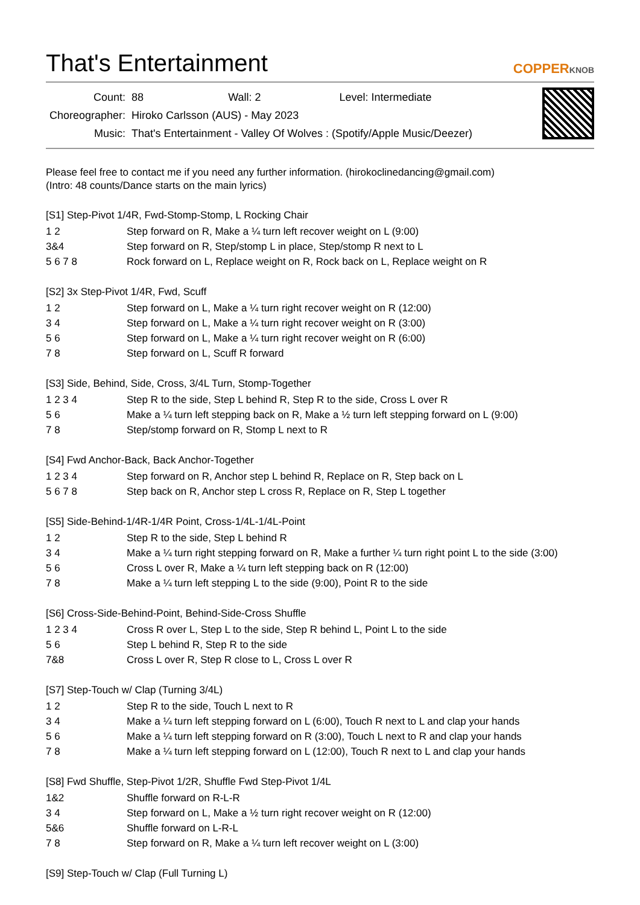That's Entertainment COPPERKNOB
| Count: | 88 Wall: 2 Level: Intermediate |
| Choreographer: | Hiroko Carlsson (AUS) - May 2023 |
| Music: | That's Entertainment - Valley Of Wolves : (Spotify/Apple Music/Deezer) |
Please feel free to contact me if you need any further information. (hirokoclinedancing@gmail.com)
(Intro: 48 counts/Dance starts on the main lyrics)
[S1] Step-Pivot 1/4R, Fwd-Stomp-Stomp, L Rocking Chair
| 1 2 | Step forward on R, Make a ¼ turn left recover weight on L (9:00) |
| 3&4 | Step forward on R, Step/stomp L in place, Step/stomp R next to L |
| 5 6 7 8 | Rock forward on L, Replace weight on R, Rock back on L, Replace weight on R |
[S2] 3x Step-Pivot 1/4R, Fwd, Scuff
| 1 2 | Step forward on L, Make a ¼ turn right recover weight on R (12:00) |
| 3 4 | Step forward on L, Make a ¼ turn right recover weight on R (3:00) |
| 5 6 | Step forward on L, Make a ¼ turn right recover weight on R (6:00) |
| 7 8 | Step forward on L, Scuff R forward |
[S3] Side, Behind, Side, Cross, 3/4L Turn, Stomp-Together
| 1 2 3 4 | Step R to the side, Step L behind R, Step R to the side, Cross L over R |
| 5 6 | Make a ¼ turn left stepping back on R, Make a ½ turn left stepping forward on L (9:00) |
| 7 8 | Step/stomp forward on R, Stomp L next to R |
[S4] Fwd Anchor-Back, Back Anchor-Together
| 1 2 3 4 | Step forward on R, Anchor step L behind R, Replace on R, Step back on L |
| 5 6 7 8 | Step back on R, Anchor step L cross R, Replace on R, Step L together |
[S5] Side-Behind-1/4R-1/4R Point, Cross-1/4L-1/4L-Point
| 1 2 | Step R to the side, Step L behind R |
| 3 4 | Make a ¼ turn right stepping forward on R, Make a further ¼ turn right point L to the side (3:00) |
| 5 6 | Cross L over R, Make a ¼ turn left stepping back on R (12:00) |
| 7 8 | Make a ¼ turn left stepping L to the side (9:00), Point R to the side |
[S6] Cross-Side-Behind-Point, Behind-Side-Cross Shuffle
| 1 2 3 4 | Cross R over L, Step L to the side, Step R behind L, Point L to the side |
| 5 6 | Step L behind R, Step R to the side |
| 7&8 | Cross L over R, Step R close to L, Cross L over R |
[S7] Step-Touch w/ Clap (Turning 3/4L)
| 1 2 | Step R to the side, Touch L next to R |
| 3 4 | Make a ¼ turn left stepping forward on L (6:00), Touch R next to L and clap your hands |
| 5 6 | Make a ¼ turn left stepping forward on R (3:00), Touch L next to R and clap your hands |
| 7 8 | Make a ¼ turn left stepping forward on L (12:00), Touch R next to L and clap your hands |
[S8] Fwd Shuffle, Step-Pivot 1/2R, Shuffle Fwd Step-Pivot 1/4L
| 1&2 | Shuffle forward on R-L-R |
| 3 4 | Step forward on L, Make a ½ turn right recover weight on R (12:00) |
| 5&6 | Shuffle forward on L-R-L |
| 7 8 | Step forward on R, Make a ¼ turn left recover weight on L (3:00) |
[S9] Step-Touch w/ Clap (Full Turning L)